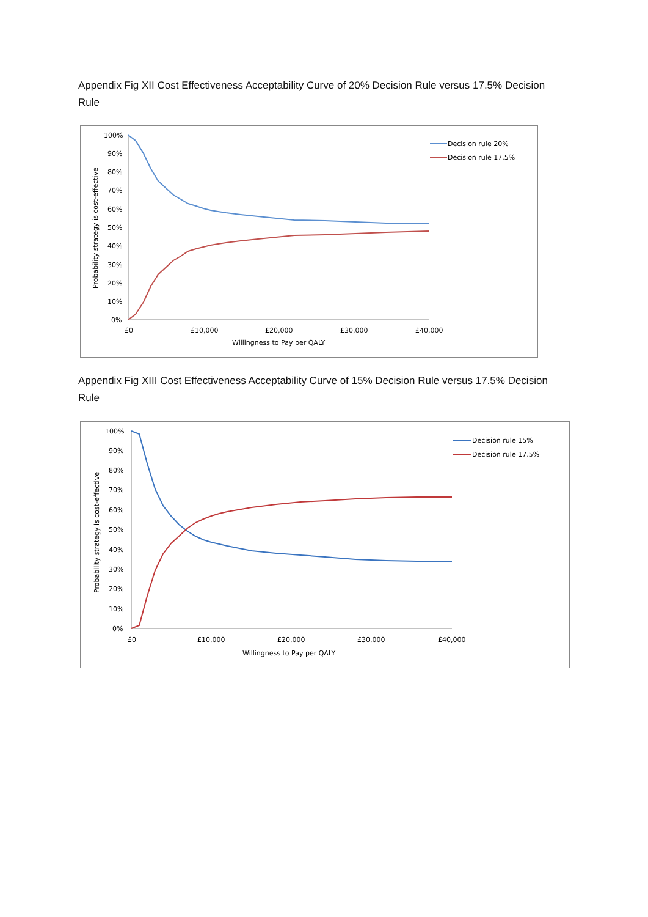Appendix Fig XII Cost Effectiveness Acceptability Curve of 20% Decision Rule versus 17.5% Decision Rule
100%
90%
80%
70%
60%
50%
40%
30%
20%
10%
0%
£0
£10,000
£20,000
£30,000
£40,000
Willingness to Pay per QALY
Probability strategy is cost-effective
Decision rule 20%
Decision rule 17.5%
Appendix Fig XIII Cost Effectiveness Acceptability Curve of 15% Decision Rule versus 17.5% Decision Rule
100%
90%
80%
70%
60%
50%
40%
30%
20%
10%
0%
£0
£10,000
£20,000
£30,000
£40,000
Willingness to Pay per QALY
Probability strategy is cost-effective
Decision rule 15%
Decision rule 17.5%